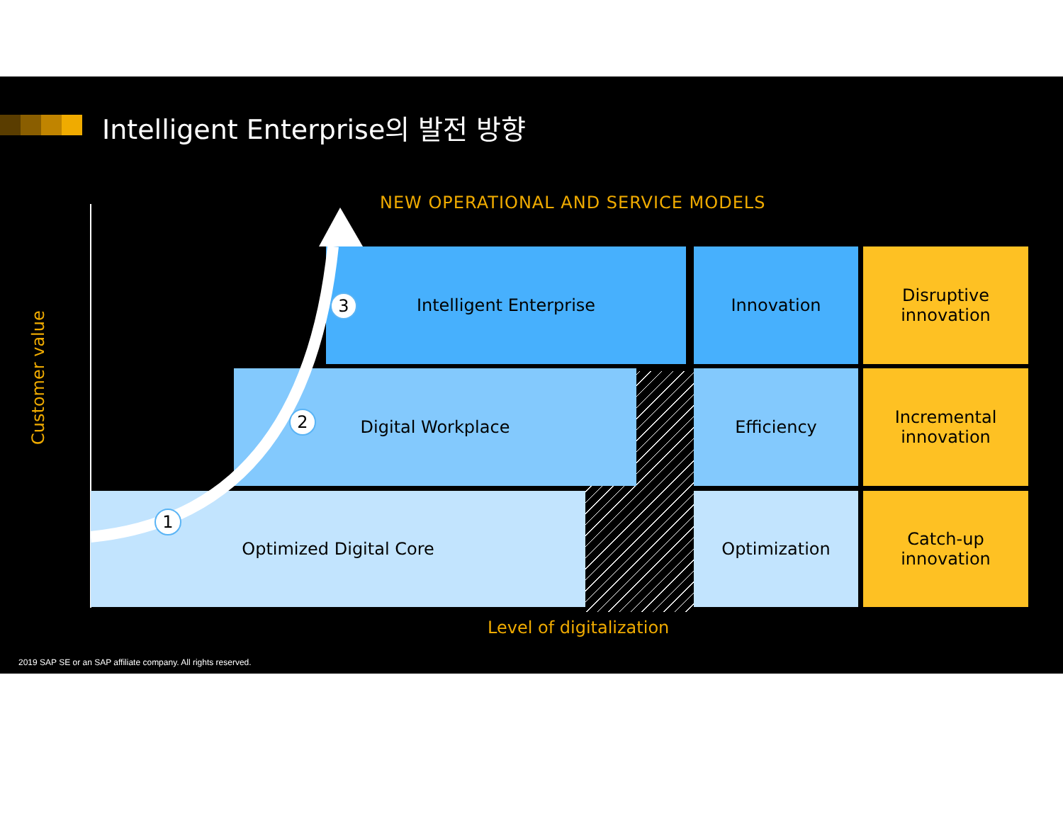Intelligent Enterprise의 발전 방향
NEW OPERATIONAL AND SERVICE MODELS
Customer value
Intelligent Enterprise Innovation
Disruptive
innovation
Digital Workplace Efficiency
Incremental
innovation
Optimized Digital Core Optimization
Catch-up
innovation
1
2
3
Level of digitalization
2019 SAP SE or an SAP affiliate company. All rights reserved.